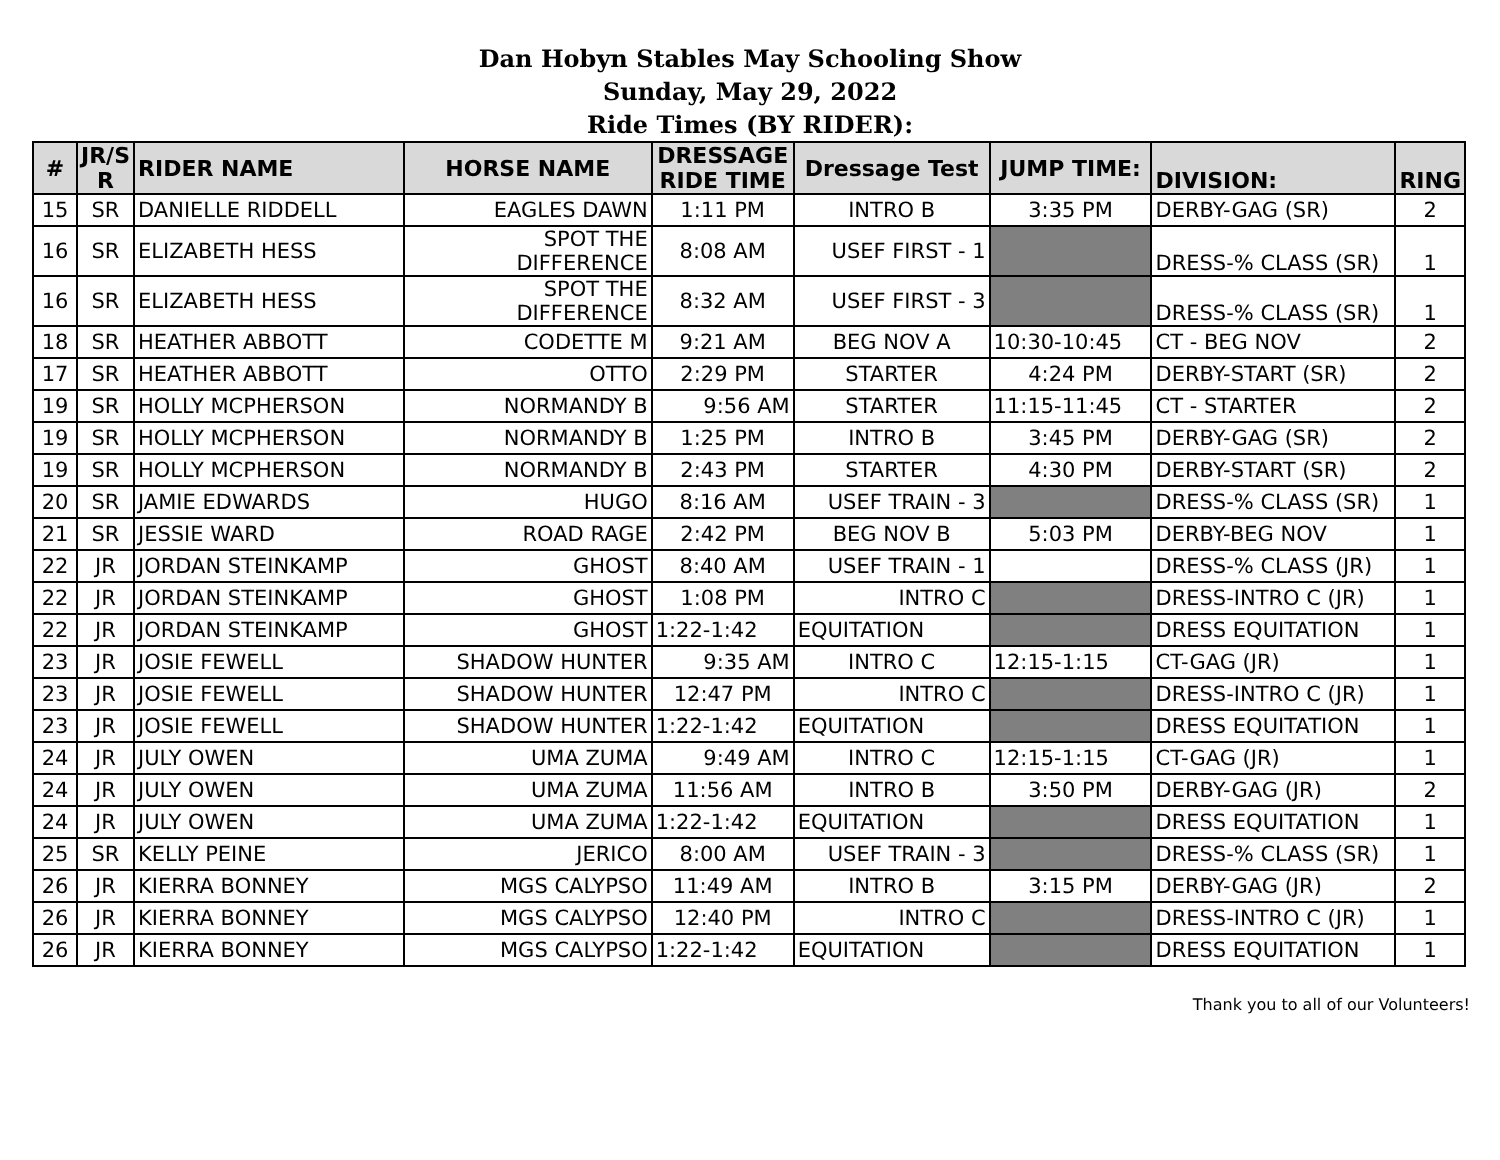Dan Hobyn Stables May Schooling Show
Sunday, May 29, 2022
Ride Times (BY RIDER):
| # | JR/S R | RIDER NAME | HORSE NAME | DRESSAGE RIDE TIME | Dressage Test | JUMP TIME: | DIVISION: | RING |
| --- | --- | --- | --- | --- | --- | --- | --- | --- |
| 15 | SR | DANIELLE RIDDELL | EAGLES DAWN | 1:11 PM | INTRO B | 3:35 PM | DERBY-GAG (SR) | 2 |
| 16 | SR | ELIZABETH HESS | SPOT THE DIFFERENCE | 8:08 AM | USEF FIRST - 1 | | DRESS-% CLASS (SR) | 1 |
| 16 | SR | ELIZABETH HESS | SPOT THE DIFFERENCE | 8:32 AM | USEF FIRST - 3 | | DRESS-% CLASS (SR) | 1 |
| 18 | SR | HEATHER ABBOTT | CODETTE M | 9:21 AM | BEG NOV A | 10:30-10:45 | CT - BEG NOV | 2 |
| 17 | SR | HEATHER ABBOTT | OTTO | 2:29 PM | STARTER | 4:24 PM | DERBY-START (SR) | 2 |
| 19 | SR | HOLLY MCPHERSON | NORMANDY B | 9:56 AM | STARTER | 11:15-11:45 | CT - STARTER | 2 |
| 19 | SR | HOLLY MCPHERSON | NORMANDY B | 1:25 PM | INTRO B | 3:45 PM | DERBY-GAG (SR) | 2 |
| 19 | SR | HOLLY MCPHERSON | NORMANDY B | 2:43 PM | STARTER | 4:30 PM | DERBY-START (SR) | 2 |
| 20 | SR | JAMIE EDWARDS | HUGO | 8:16 AM | USEF TRAIN - 3 | | DRESS-% CLASS (SR) | 1 |
| 21 | SR | JESSIE WARD | ROAD RAGE | 2:42 PM | BEG NOV B | 5:03 PM | DERBY-BEG NOV | 1 |
| 22 | JR | JORDAN STEINKAMP | GHOST | 8:40 AM | USEF TRAIN - 1 | | DRESS-% CLASS (JR) | 1 |
| 22 | JR | JORDAN STEINKAMP | GHOST | 1:08 PM | INTRO C | | DRESS-INTRO C (JR) | 1 |
| 22 | JR | JORDAN STEINKAMP | GHOST | 1:22-1:42 | EQUITATION | | DRESS EQUITATION | 1 |
| 23 | JR | JOSIE FEWELL | SHADOW HUNTER | 9:35 AM | INTRO C | 12:15-1:15 | CT-GAG (JR) | 1 |
| 23 | JR | JOSIE FEWELL | SHADOW HUNTER | 12:47 PM | INTRO C | | DRESS-INTRO C (JR) | 1 |
| 23 | JR | JOSIE FEWELL | SHADOW HUNTER | 1:22-1:42 | EQUITATION | | DRESS EQUITATION | 1 |
| 24 | JR | JULY OWEN | UMA ZUMA | 9:49 AM | INTRO C | 12:15-1:15 | CT-GAG (JR) | 1 |
| 24 | JR | JULY OWEN | UMA ZUMA | 11:56 AM | INTRO B | 3:50 PM | DERBY-GAG (JR) | 2 |
| 24 | JR | JULY OWEN | UMA ZUMA | 1:22-1:42 | EQUITATION | | DRESS EQUITATION | 1 |
| 25 | SR | KELLY PEINE | JERICO | 8:00 AM | USEF TRAIN - 3 | | DRESS-% CLASS (SR) | 1 |
| 26 | JR | KIERRA BONNEY | MGS CALYPSO | 11:49 AM | INTRO B | 3:15 PM | DERBY-GAG (JR) | 2 |
| 26 | JR | KIERRA BONNEY | MGS CALYPSO | 12:40 PM | INTRO C | | DRESS-INTRO C (JR) | 1 |
| 26 | JR | KIERRA BONNEY | MGS CALYPSO | 1:22-1:42 | EQUITATION | | DRESS EQUITATION | 1 |
Thank you to all of our Volunteers!